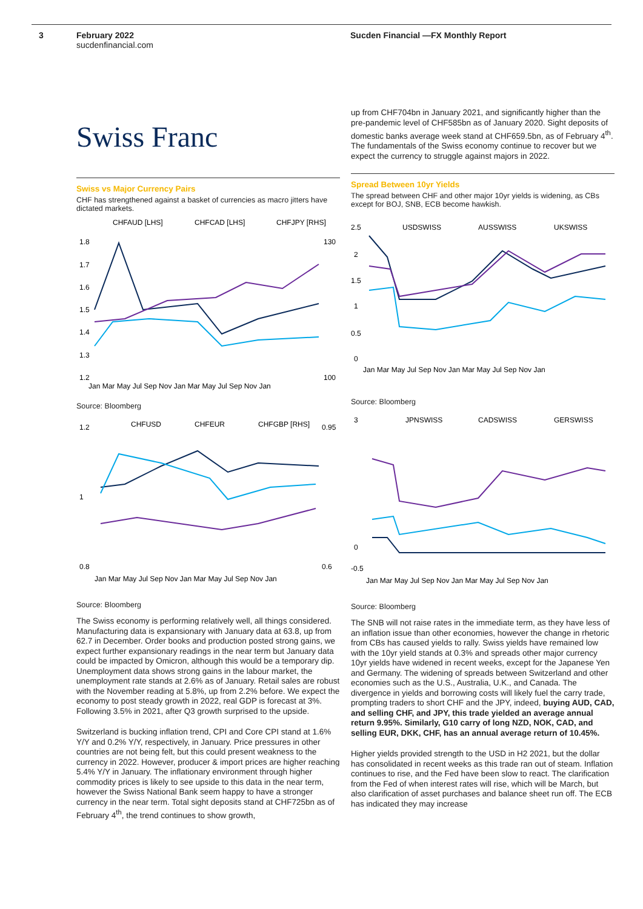3 February 2022
sucdenfinancial.com
Sucden Financial —FX Monthly Report
Swiss Franc
Swiss vs Major Currency Pairs
CHF has strengthened against a basket of currencies as macro jitters have dictated markets.
CHFAUD [LHS]
CHFCAD [LHS]
CHFJPY [RHS]
1.8
1.7
1.6
1.5
1.4
1.3
1.2
130
100
Jan Mar May Jul Sep Nov Jan Mar May Jul Sep Nov Jan
Source: Bloomberg
CHFUSD
CHFEUR
CHFGBP [RHS]
1.2
1
0.8
0.95
0.6
Jan Mar May Jul Sep Nov Jan Mar May Jul Sep Nov Jan
Source: Bloomberg
The Swiss economy is performing relatively well, all things considered. Manufacturing data is expansionary with January data at 63.8, up from 62.7 in December. Order books and production posted strong gains, we expect further expansionary readings in the near term but January data could be impacted by Omicron, although this would be a temporary dip. Unemployment data shows strong gains in the labour market, the unemployment rate stands at 2.6% as of January. Retail sales are robust with the November reading at 5.8%, up from 2.2% before. We expect the economy to post steady growth in 2022, real GDP is forecast at 3%. Following 3.5% in 2021, after Q3 growth surprised to the upside.
Switzerland is bucking inflation trend, CPI and Core CPI stand at 1.6% Y/Y and 0.2% Y/Y, respectively, in January. Price pressures in other countries are not being felt, but this could present weakness to the currency in 2022. However, producer & import prices are higher reaching 5.4% Y/Y in January. The inflationary environment through higher commodity prices is likely to see upside to this data in the near term, however the Swiss National Bank seem happy to have a stronger currency in the near term. Total sight deposits stand at CHF725bn as of February 4<sup>th</sup>, the trend continues to show growth,
up from CHF704bn in January 2021, and significantly higher than the pre-pandemic level of CHF585bn as of January 2020. Sight deposits of domestic banks average week stand at CHF659.5bn, as of February 4<sup>th</sup>. The fundamentals of the Swiss economy continue to recover but we expect the currency to struggle against majors in 2022.
Spread Between 10yr Yields
The spread between CHF and other major 10yr yields is widening, as CBs except for BOJ, SNB, ECB become hawkish.
USDSWISS
AUSSWISS
UKSWISS
2.5
2
1.5
1
0.5
0
Jan Mar May Jul Sep Nov Jan Mar May Jul Sep Nov Jan
Source: Bloomberg
JPNSWISS
CADSWISS
GERSWISS
3
-0.5
0
Jan Mar May Jul Sep Nov Jan Mar May Jul Sep Nov Jan
Source: Bloomberg
The SNB will not raise rates in the immediate term, as they have less of an inflation issue than other economies, however the change in rhetoric from CBs has caused yields to rally. Swiss yields have remained low with the 10yr yield stands at 0.3% and spreads other major currency 10yr yields have widened in recent weeks, except for the Japanese Yen and Germany. The widening of spreads between Switzerland and other economies such as the U.S., Australia, U.K., and Canada. The divergence in yields and borrowing costs will likely fuel the carry trade, prompting traders to short CHF and the JPY, indeed, buying AUD, CAD, and selling CHF, and JPY, this trade yielded an average annual return 9.95%. Similarly, G10 carry of long NZD, NOK, CAD, and selling EUR, DKK, CHF, has an annual average return of 10.45%.
Higher yields provided strength to the USD in H2 2021, but the dollar has consolidated in recent weeks as this trade ran out of steam. Inflation continues to rise, and the Fed have been slow to react. The clarification from the Fed of when interest rates will rise, which will be March, but also clarification of asset purchases and balance sheet run off. The ECB has indicated they may increase